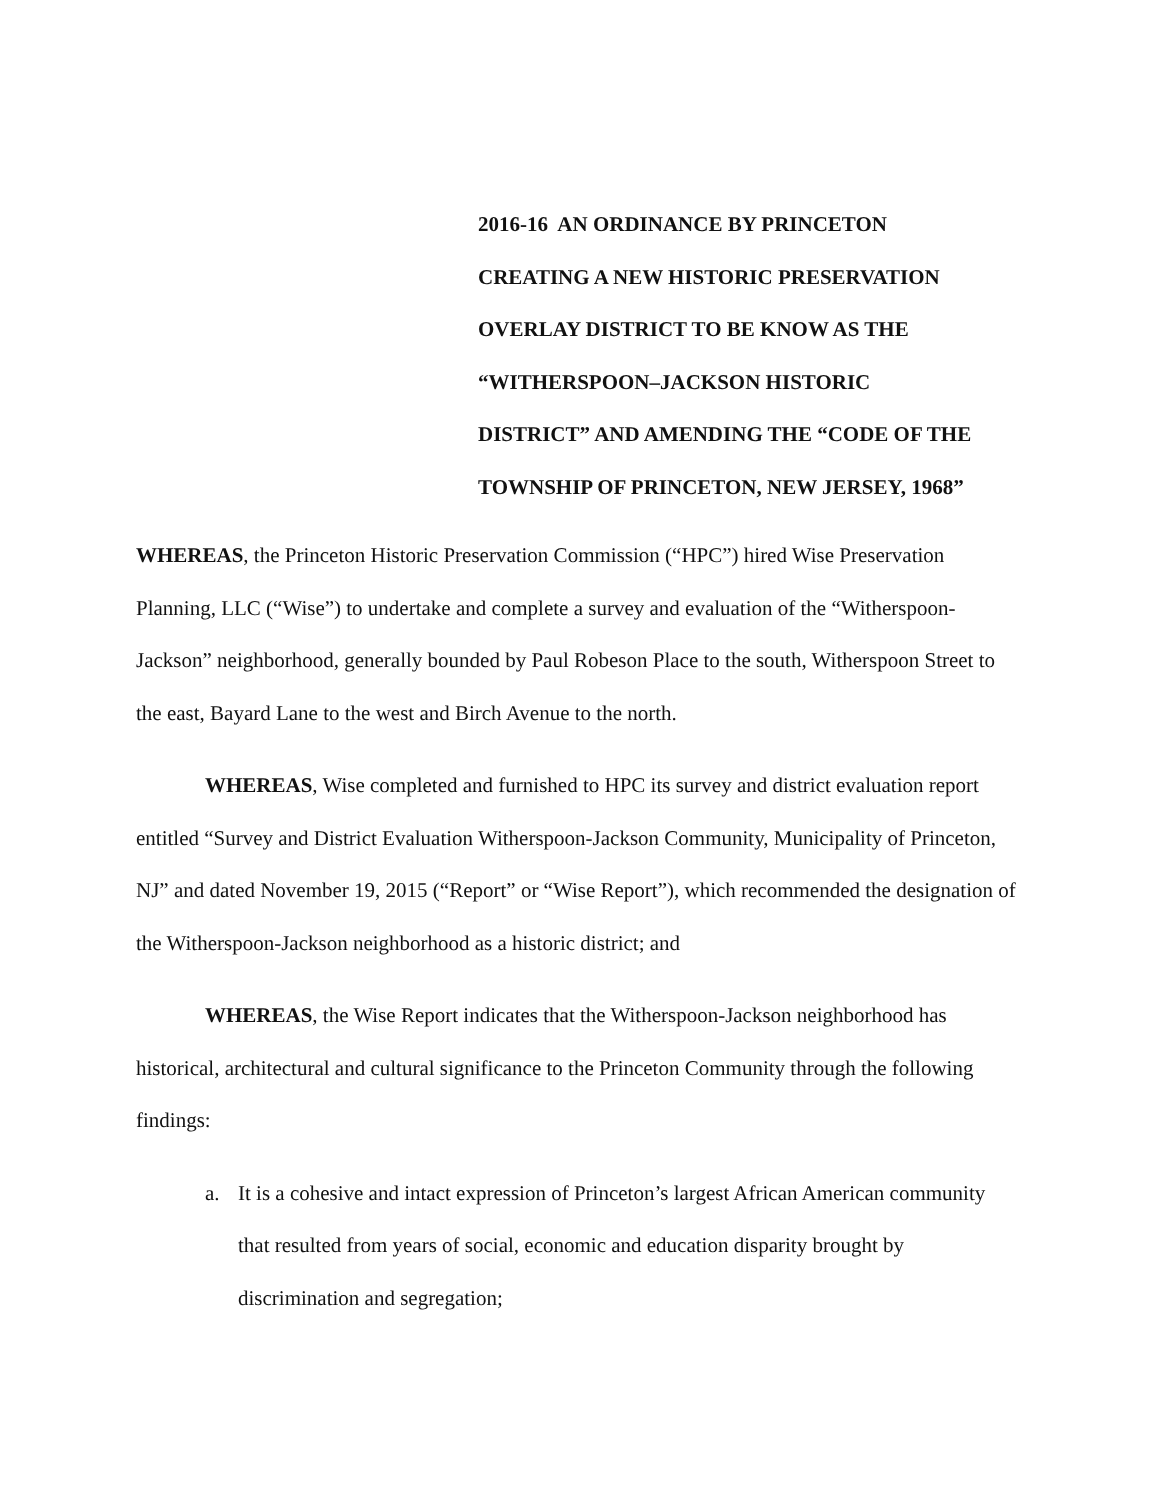2016-16 AN ORDINANCE BY PRINCETON
CREATING A NEW HISTORIC PRESERVATION
OVERLAY DISTRICT TO BE KNOW AS THE
“WITHERSPOON–JACKSON HISTORIC
DISTRICT” AND AMENDING THE “CODE OF THE
TOWNSHIP OF PRINCETON, NEW JERSEY, 1968”
WHEREAS, the Princeton Historic Preservation Commission (“HPC”) hired Wise Preservation Planning, LLC (“Wise”) to undertake and complete a survey and evaluation of the “Witherspoon-Jackson” neighborhood, generally bounded by Paul Robeson Place to the south, Witherspoon Street to the east, Bayard Lane to the west and Birch Avenue to the north.
WHEREAS, Wise completed and furnished to HPC its survey and district evaluation report entitled “Survey and District Evaluation Witherspoon-Jackson Community, Municipality of Princeton, NJ” and dated November 19, 2015 (“Report” or “Wise Report”), which recommended the designation of the Witherspoon-Jackson neighborhood as a historic district; and
WHEREAS, the Wise Report indicates that the Witherspoon-Jackson neighborhood has historical, architectural and cultural significance to the Princeton Community through the following findings:
a. It is a cohesive and intact expression of Princeton’s largest African American community that resulted from years of social, economic and education disparity brought by discrimination and segregation;